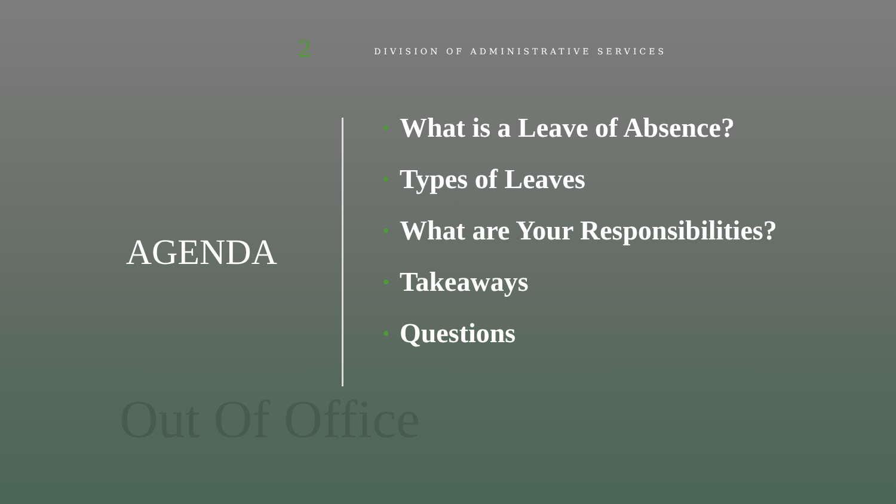Out Of Office
2
DIVISION OF ADMINISTRATIVE SERVICES
AGENDA
• What is a Leave of Absence?
• Types of Leaves
• What are Your Responsibilities?
• Takeaways
• Questions